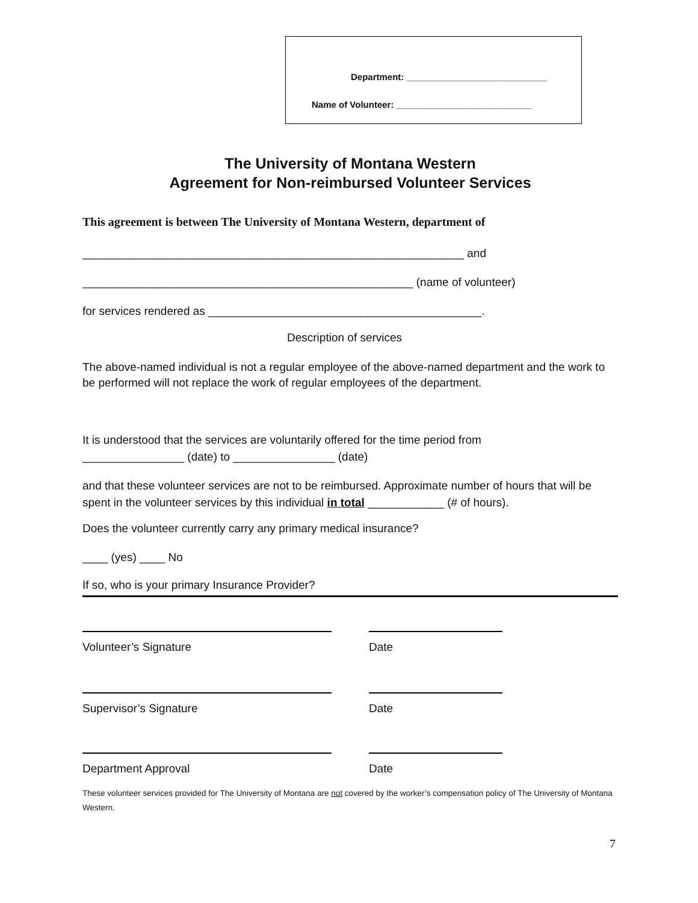Department: ____________________________
Name of Volunteer: ___________________________
The University of Montana Western
Agreement for Non-reimbursed Volunteer Services
This agreement is between The University of Montana Western, department of
____________________________________________________________ and
____________________________________________________ (name of volunteer)
for services rendered as ___________________________________________.
Description of services
The above-named individual is not a regular employee of the above-named department and the work to be performed will not replace the work of regular employees of the department.
It is understood that the services are voluntarily offered for the time period from
________________ (date) to ________________ (date)
and that these volunteer services are not to be reimbursed. Approximate number of hours that will be spent in the volunteer services by this individual in total ____________ (# of hours).
Does the volunteer currently carry any primary medical insurance?
____ (yes) ____ No
If so, who is your primary Insurance Provider?
Volunteer’s Signature Date
Supervisor’s Signature Date
Department Approval Date
These volunteer services provided for The University of Montana are not covered by the worker’s compensation policy of The University of Montana Western.
7